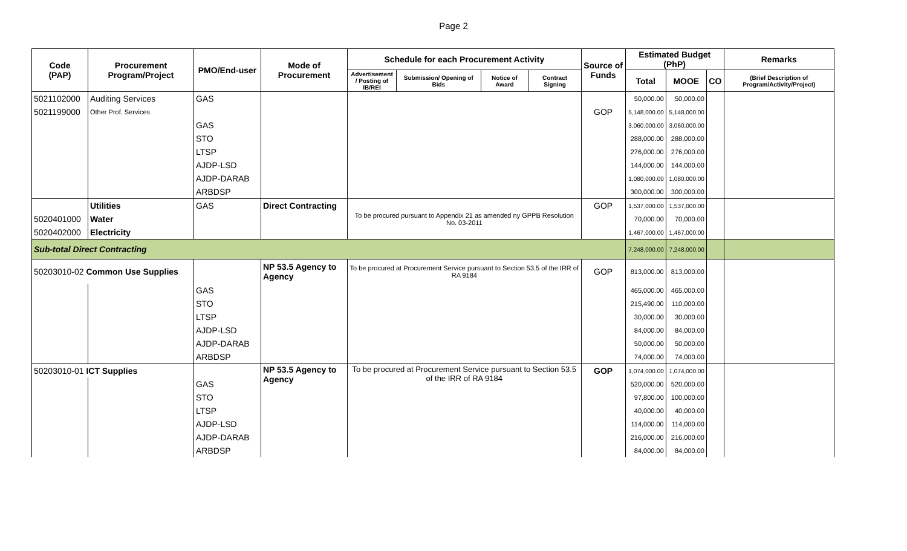Page 2
| Code (PAP) | Procurement Program/Project | PMO/End-user | Mode of Procurement | Schedule for each Procurement Activity | | | | Source of Funds | Estimated Budget (PhP) | | | Remarks |
| --- | --- | --- | --- | --- | --- | --- | --- | --- | --- | --- | --- | --- |
| | | | | Advertisement / Posting of IB/REI | Submission/ Opening of Bids | Notice of Award | Contract Signing | | Total | MOOE | CO | (Brief Description of Program/Activity/Project) |
| 5021102000 | Auditing Services | GAS | | | | | | | 50,000.00 | 50,000.00 | | |
| 5021199000 | Other Prof. Services | | | | | | | GOP | 5,148,000.00 | 5,148,000.00 | | |
| | | GAS | | | | | | | 3,060,000.00 | 3,060,000.00 | | |
| | | STO | | | | | | | 288,000.00 | 288,000.00 | | |
| | | LTSP | | | | | | | 276,000.00 | 276,000.00 | | |
| | | AJDP-LSD | | | | | | | 144,000.00 | 144,000.00 | | |
| | | AJDP-DARAB | | | | | | | 1,080,000.00 | 1,080,000.00 | | |
| | | ARBDSP | | | | | | | 300,000.00 | 300,000.00 | | |
| | Utilities | GAS | Direct Contracting | To be procured pursuant to Appendix 21 as amended ny GPPB Resolution No. 03-2011 | | | | GOP | 1,537,000.00 | 1,537,000.00 | | |
| 5020401000 | Water | | | | | | | | 70,000.00 | 70,000.00 | | |
| 5020402000 | Electricity | | | | | | | | 1,467,000.00 | 1,467,000.00 | | |
| Sub-total Direct Contracting | | | | | | | | | 7,248,000.00 | 7,248,000.00 | | |
| 50203010-02 Common Use Supplies | | | NP 53.5 Agency to Agency | To be procured at Procurement Service pursuant to Section 53.5 of the IRR of RA 9184 | | | | GOP | 813,000.00 | 813,000.00 | | |
| | | GAS | | | | | | | 465,000.00 | 465,000.00 | | |
| | | STO | | | | | | | 215,490.00 | 110,000.00 | | |
| | | LTSP | | | | | | | 30,000.00 | 30,000.00 | | |
| | | AJDP-LSD | | | | | | | 84,000.00 | 84,000.00 | | |
| | | AJDP-DARAB | | | | | | | 50,000.00 | 50,000.00 | | |
| | | ARBDSP | | | | | | | 74,000.00 | 74,000.00 | | |
| 50203010-01 ICT Supplies | | | NP 53.5 Agency to Agency | To be procured at Procurement Service pursuant to Section 53.5 of the IRR of RA 9184 | | | | GOP | 1,074,000.00 | 1,074,000.00 | | |
| | | GAS | | | | | | | 520,000.00 | 520,000.00 | | |
| | | STO | | | | | | | 97,800.00 | 100,000.00 | | |
| | | LTSP | | | | | | | 40,000.00 | 40,000.00 | | |
| | | AJDP-LSD | | | | | | | 114,000.00 | 114,000.00 | | |
| | | AJDP-DARAB | | | | | | | 216,000.00 | 216,000.00 | | |
| | | ARBDSP | | | | | | | 84,000.00 | 84,000.00 | | |